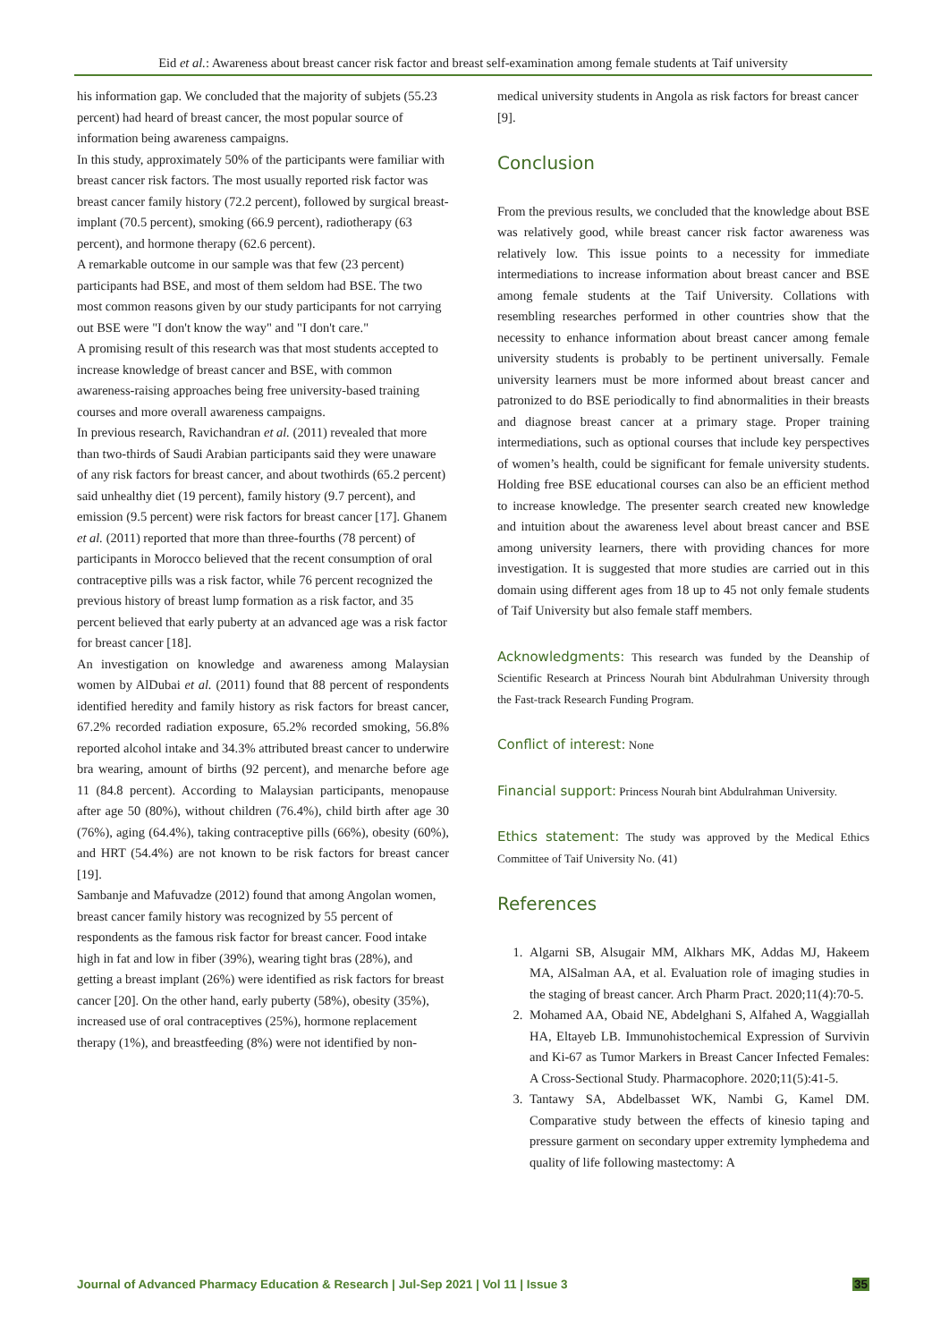Eid et al.: Awareness about breast cancer risk factor and breast self-examination among female students at Taif university
his information gap. We concluded that the majority of subjets (55.23 percent) had heard of breast cancer, the most popular source of information being awareness campaigns.
In this study, approximately 50% of the participants were familiar with breast cancer risk factors. The most usually reported risk factor was breast cancer family history (72.2 percent), followed by surgical breast-implant (70.5 percent), smoking (66.9 percent), radiotherapy (63 percent), and hormone therapy (62.6 percent).
A remarkable outcome in our sample was that few (23 percent) participants had BSE, and most of them seldom had BSE. The two most common reasons given by our study participants for not carrying out BSE were "I don't know the way" and "I don't care."
A promising result of this research was that most students accepted to increase knowledge of breast cancer and BSE, with common awareness-raising approaches being free university-based training courses and more overall awareness campaigns.
In previous research, Ravichandran et al. (2011) revealed that more than two-thirds of Saudi Arabian participants said they were unaware of any risk factors for breast cancer, and about twothirds (65.2 percent) said unhealthy diet (19 percent), family history (9.7 percent), and emission (9.5 percent) were risk factors for breast cancer [17]. Ghanem et al. (2011) reported that more than three-fourths (78 percent) of participants in Morocco believed that the recent consumption of oral contraceptive pills was a risk factor, while 76 percent recognized the previous history of breast lump formation as a risk factor, and 35 percent believed that early puberty at an advanced age was a risk factor for breast cancer [18].
An investigation on knowledge and awareness among Malaysian women by AlDubai et al. (2011) found that 88 percent of respondents identified heredity and family history as risk factors for breast cancer, 67.2% recorded radiation exposure, 65.2% recorded smoking, 56.8% reported alcohol intake and 34.3% attributed breast cancer to underwire bra wearing, amount of births (92 percent), and menarche before age 11 (84.8 percent). According to Malaysian participants, menopause after age 50 (80%), without children (76.4%), child birth after age 30 (76%), aging (64.4%), taking contraceptive pills (66%), obesity (60%), and HRT (54.4%) are not known to be risk factors for breast cancer [19].
Sambanje and Mafuvadze (2012) found that among Angolan women, breast cancer family history was recognized by 55 percent of respondents as the famous risk factor for breast cancer. Food intake high in fat and low in fiber (39%), wearing tight bras (28%), and getting a breast implant (26%) were identified as risk factors for breast cancer [20]. On the other hand, early puberty (58%), obesity (35%), increased use of oral contraceptives (25%), hormone replacement therapy (1%), and breastfeeding (8%) were not identified by non-
medical university students in Angola as risk factors for breast cancer [9].
Conclusion
From the previous results, we concluded that the knowledge about BSE was relatively good, while breast cancer risk factor awareness was relatively low. This issue points to a necessity for immediate intermediations to increase information about breast cancer and BSE among female students at the Taif University. Collations with resembling researches performed in other countries show that the necessity to enhance information about breast cancer among female university students is probably to be pertinent universally. Female university learners must be more informed about breast cancer and patronized to do BSE periodically to find abnormalities in their breasts and diagnose breast cancer at a primary stage. Proper training intermediations, such as optional courses that include key perspectives of women’s health, could be significant for female university students. Holding free BSE educational courses can also be an efficient method to increase knowledge. The presenter search created new knowledge and intuition about the awareness level about breast cancer and BSE among university learners, there with providing chances for more investigation. It is suggested that more studies are carried out in this domain using different ages from 18 up to 45 not only female students of Taif University but also female staff members.
Acknowledgments: This research was funded by the Deanship of Scientific Research at Princess Nourah bint Abdulrahman University through the Fast-track Research Funding Program.
Conflict of interest: None
Financial support: Princess Nourah bint Abdulrahman University.
Ethics statement: The study was approved by the Medical Ethics Committee of Taif University No. (41)
References
1. Algarni SB, Alsugair MM, Alkhars MK, Addas MJ, Hakeem MA, AlSalman AA, et al. Evaluation role of imaging studies in the staging of breast cancer. Arch Pharm Pract. 2020;11(4):70-5.
2. Mohamed AA, Obaid NE, Abdelghani S, Alfahed A, Waggiallah HA, Eltayeb LB. Immunohistochemical Expression of Survivin and Ki-67 as Tumor Markers in Breast Cancer Infected Females: A Cross-Sectional Study. Pharmacophore. 2020;11(5):41-5.
3. Tantawy SA, Abdelbasset WK, Nambi G, Kamel DM. Comparative study between the effects of kinesio taping and pressure garment on secondary upper extremity lymphedema and quality of life following mastectomy: A
Journal of Advanced Pharmacy Education & Research | Jul-Sep 2021 | Vol 11 | Issue 3 35